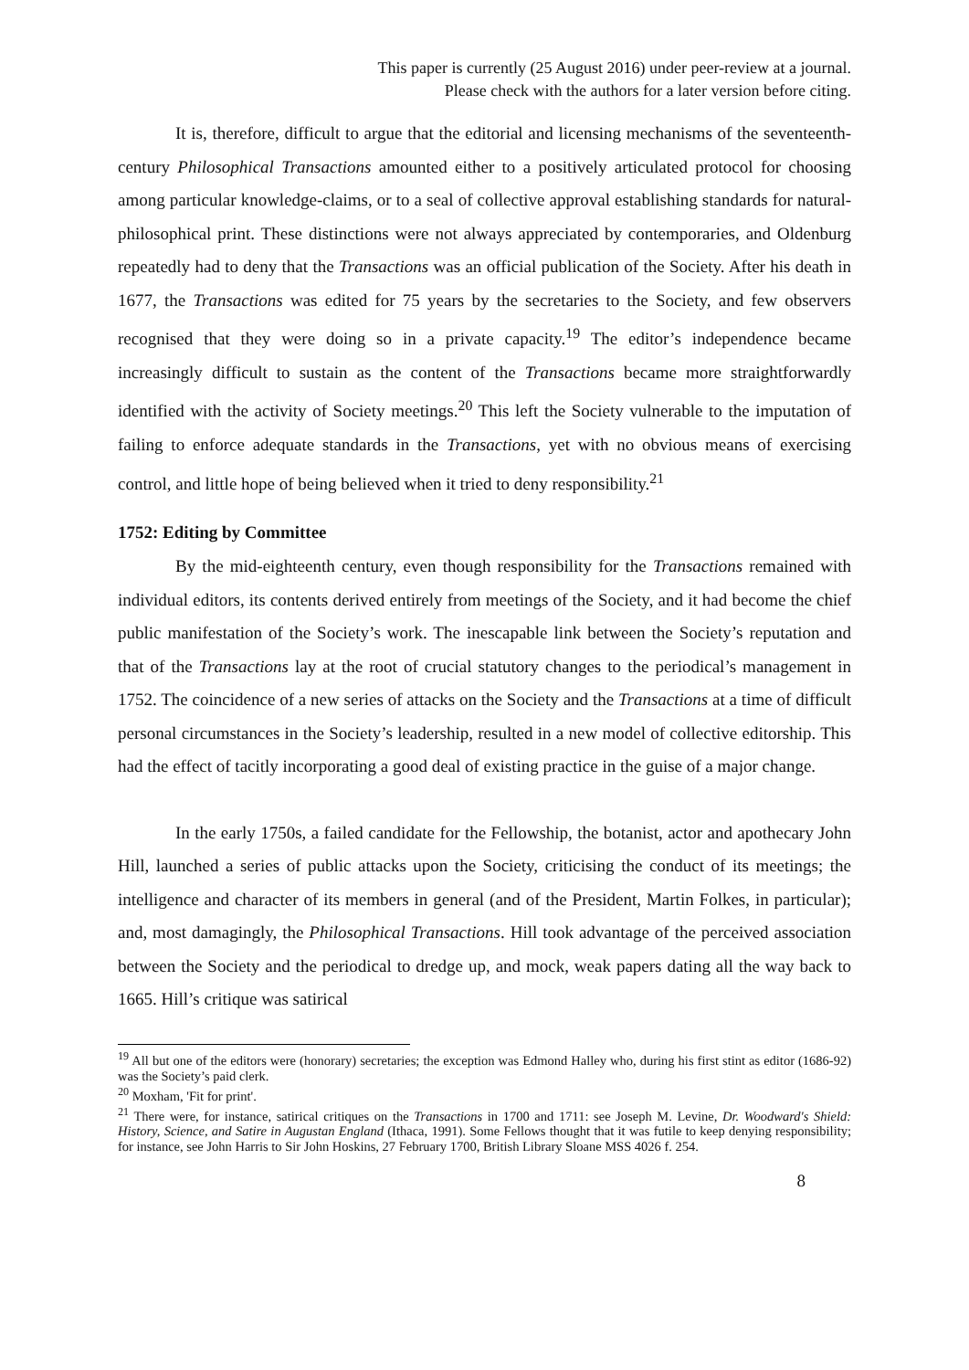This paper is currently (25 August 2016) under peer-review at a journal.
Please check with the authors for a later version before citing.
It is, therefore, difficult to argue that the editorial and licensing mechanisms of the seventeenth-century Philosophical Transactions amounted either to a positively articulated protocol for choosing among particular knowledge-claims, or to a seal of collective approval establishing standards for natural-philosophical print. These distinctions were not always appreciated by contemporaries, and Oldenburg repeatedly had to deny that the Transactions was an official publication of the Society. After his death in 1677, the Transactions was edited for 75 years by the secretaries to the Society, and few observers recognised that they were doing so in a private capacity.<sup>19</sup> The editor’s independence became increasingly difficult to sustain as the content of the Transactions became more straightforwardly identified with the activity of Society meetings.<sup>20</sup> This left the Society vulnerable to the imputation of failing to enforce adequate standards in the Transactions, yet with no obvious means of exercising control, and little hope of being believed when it tried to deny responsibility.<sup>21</sup>
1752: Editing by Committee
By the mid-eighteenth century, even though responsibility for the Transactions remained with individual editors, its contents derived entirely from meetings of the Society, and it had become the chief public manifestation of the Society’s work. The inescapable link between the Society’s reputation and that of the Transactions lay at the root of crucial statutory changes to the periodical’s management in 1752. The coincidence of a new series of attacks on the Society and the Transactions at a time of difficult personal circumstances in the Society’s leadership, resulted in a new model of collective editorship. This had the effect of tacitly incorporating a good deal of existing practice in the guise of a major change.
In the early 1750s, a failed candidate for the Fellowship, the botanist, actor and apothecary John Hill, launched a series of public attacks upon the Society, criticising the conduct of its meetings; the intelligence and character of its members in general (and of the President, Martin Folkes, in particular); and, most damagingly, the Philosophical Transactions. Hill took advantage of the perceived association between the Society and the periodical to dredge up, and mock, weak papers dating all the way back to 1665. Hill’s critique was satirical
<sup>19</sup> All but one of the editors were (honorary) secretaries; the exception was Edmond Halley who, during his first stint as editor (1686-92) was the Society’s paid clerk.
<sup>20</sup> Moxham, 'Fit for print'.
<sup>21</sup> There were, for instance, satirical critiques on the Transactions in 1700 and 1711: see Joseph M. Levine, Dr. Woodward's Shield: History, Science, and Satire in Augustan England (Ithaca, 1991). Some Fellows thought that it was futile to keep denying responsibility; for instance, see John Harris to Sir John Hoskins, 27 February 1700, British Library Sloane MSS 4026 f. 254.
8